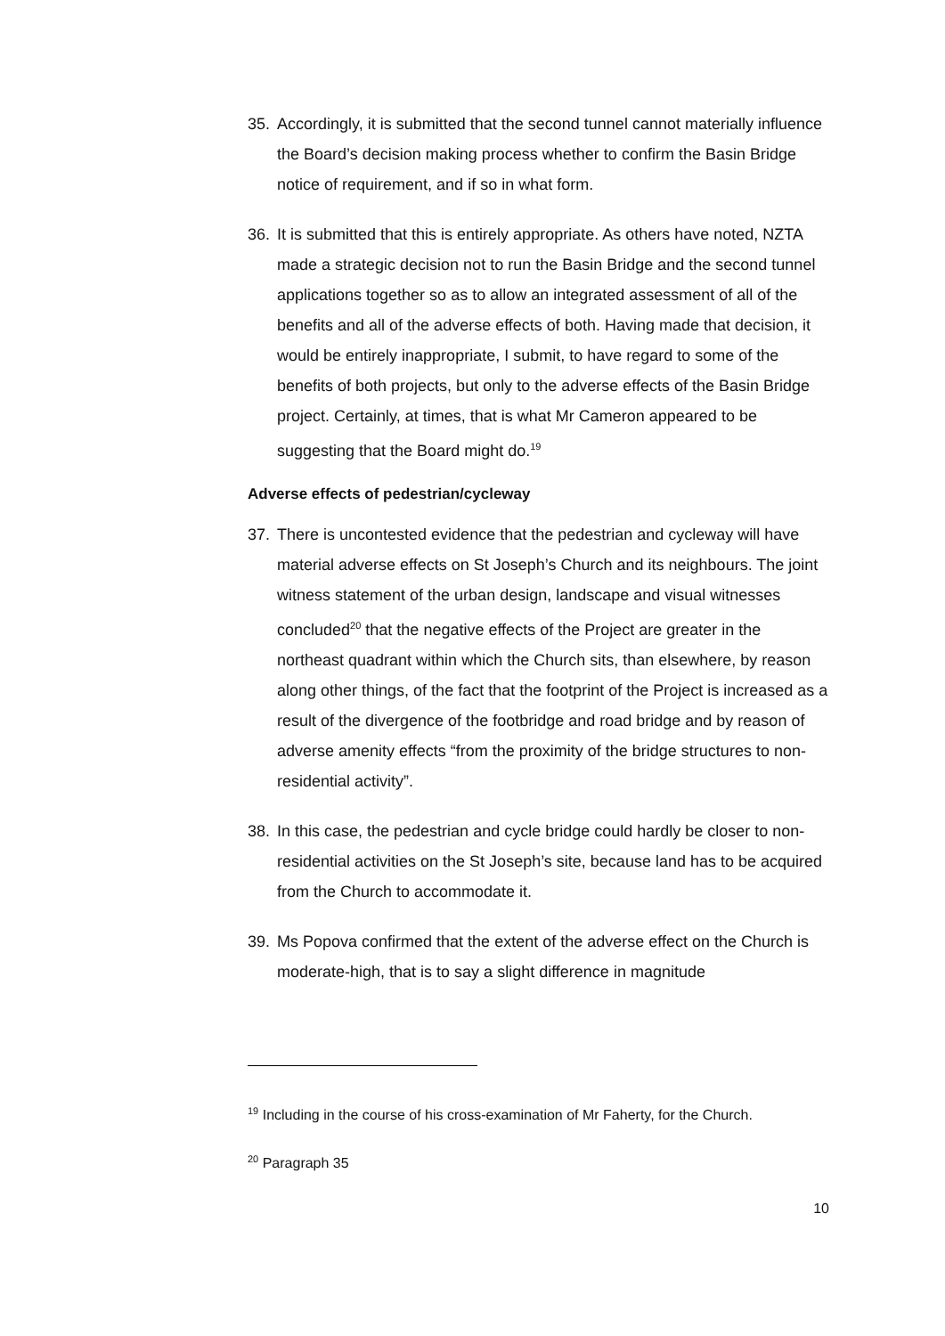35. Accordingly, it is submitted that the second tunnel cannot materially influence the Board’s decision making process whether to confirm the Basin Bridge notice of requirement, and if so in what form.
36. It is submitted that this is entirely appropriate. As others have noted, NZTA made a strategic decision not to run the Basin Bridge and the second tunnel applications together so as to allow an integrated assessment of all of the benefits and all of the adverse effects of both. Having made that decision, it would be entirely inappropriate, I submit, to have regard to some of the benefits of both projects, but only to the adverse effects of the Basin Bridge project. Certainly, at times, that is what Mr Cameron appeared to be suggesting that the Board might do.<sup>19</sup>
Adverse effects of pedestrian/cycleway
37. There is uncontested evidence that the pedestrian and cycleway will have material adverse effects on St Joseph’s Church and its neighbours. The joint witness statement of the urban design, landscape and visual witnesses concluded<sup>20</sup> that the negative effects of the Project are greater in the northeast quadrant within which the Church sits, than elsewhere, by reason along other things, of the fact that the footprint of the Project is increased as a result of the divergence of the footbridge and road bridge and by reason of adverse amenity effects “from the proximity of the bridge structures to non-residential activity”.
38. In this case, the pedestrian and cycle bridge could hardly be closer to non-residential activities on the St Joseph’s site, because land has to be acquired from the Church to accommodate it.
39. Ms Popova confirmed that the extent of the adverse effect on the Church is moderate-high, that is to say a slight difference in magnitude
<sup>19</sup> Including in the course of his cross-examination of Mr Faherty, for the Church.
<sup>20</sup> Paragraph 35
10